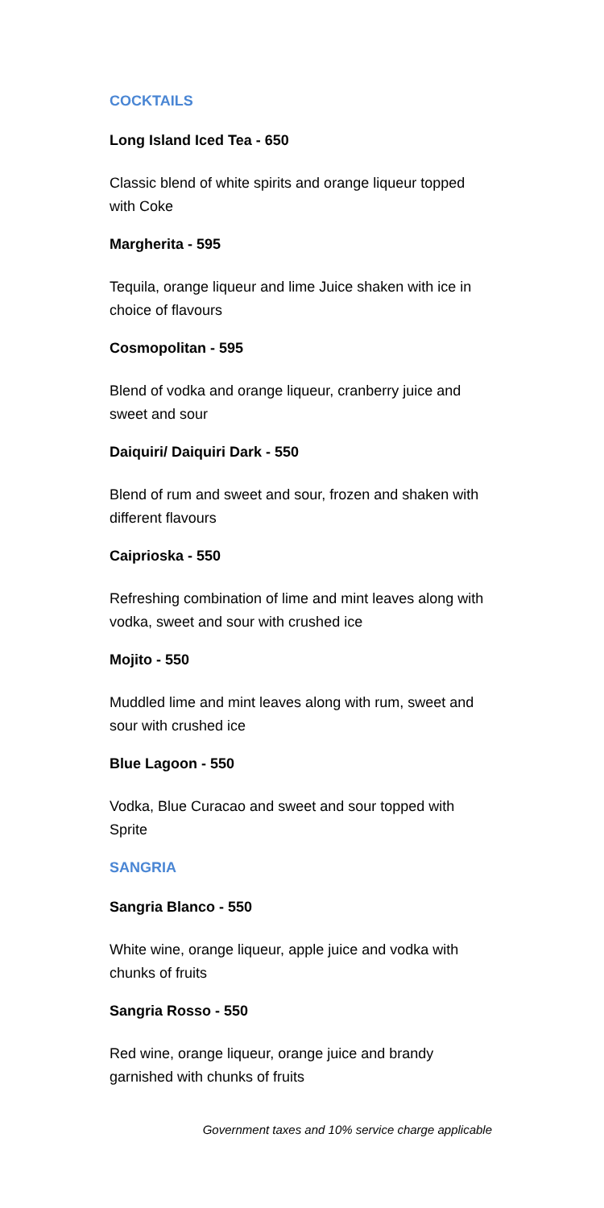COCKTAILS
Long Island Iced Tea - 650
Classic blend of white spirits and orange liqueur topped with Coke
Margherita - 595
Tequila, orange liqueur and lime Juice shaken with ice in choice of flavours
Cosmopolitan - 595
Blend of vodka and orange liqueur, cranberry juice and sweet and sour
Daiquiri/ Daiquiri Dark - 550
Blend of rum and sweet and sour, frozen and shaken with different flavours
Caiprioska - 550
Refreshing combination of lime and mint leaves along with vodka, sweet and sour with crushed ice
Mojito - 550
Muddled lime and mint leaves along with rum, sweet and sour with crushed ice
Blue Lagoon - 550
Vodka, Blue Curacao and sweet and sour topped with Sprite
SANGRIA
Sangria Blanco - 550
White wine, orange liqueur, apple juice and vodka with chunks of fruits
Sangria Rosso - 550
Red wine, orange liqueur, orange juice and brandy garnished with chunks of fruits
Government taxes and 10% service charge applicable